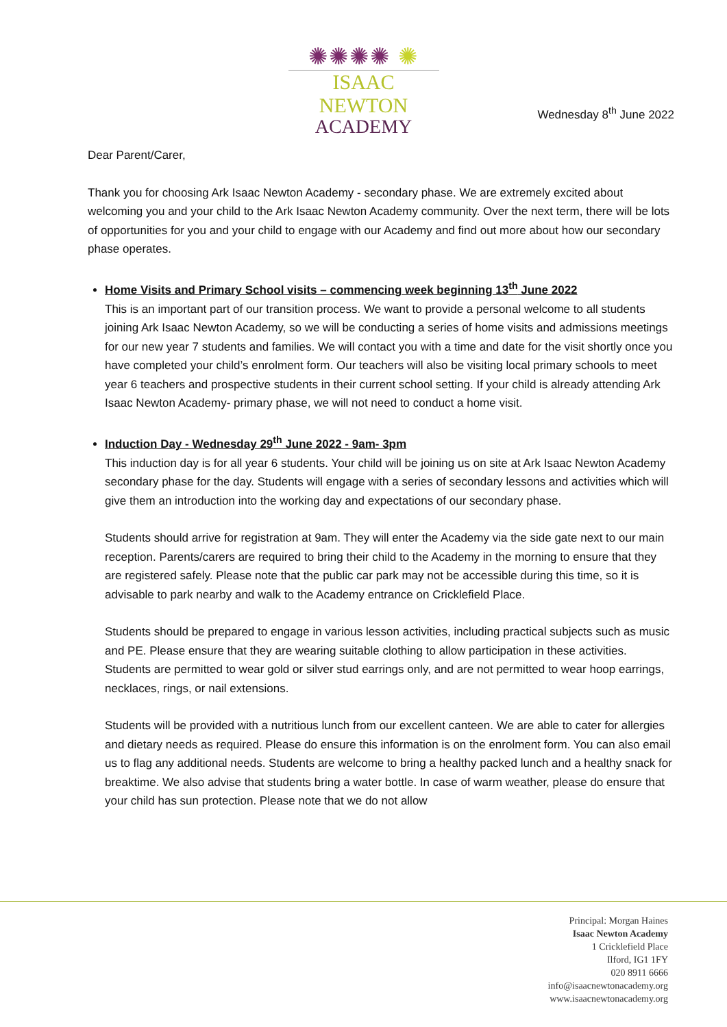✺✺✺✺ ✺
ISAAC NEWTON
ACADEMY
Wednesday 8<sup>th</sup> June 2022
Dear Parent/Carer,
Thank you for choosing Ark Isaac Newton Academy - secondary phase. We are extremely excited about welcoming you and your child to the Ark Isaac Newton Academy community. Over the next term, there will be lots of opportunities for you and your child to engage with our Academy and find out more about how our secondary phase operates.
Home Visits and Primary School visits – commencing week beginning 13<sup>th</sup> June 2022
This is an important part of our transition process. We want to provide a personal welcome to all students joining Ark Isaac Newton Academy, so we will be conducting a series of home visits and admissions meetings for our new year 7 students and families. We will contact you with a time and date for the visit shortly once you have completed your child’s enrolment form. Our teachers will also be visiting local primary schools to meet year 6 teachers and prospective students in their current school setting. If your child is already attending Ark Isaac Newton Academy- primary phase, we will not need to conduct a home visit.
Induction Day - Wednesday 29<sup>th</sup> June 2022 - 9am- 3pm
This induction day is for all year 6 students. Your child will be joining us on site at Ark Isaac Newton Academy secondary phase for the day. Students will engage with a series of secondary lessons and activities which will give them an introduction into the working day and expectations of our secondary phase.
Students should arrive for registration at 9am. They will enter the Academy via the side gate next to our main reception. Parents/carers are required to bring their child to the Academy in the morning to ensure that they are registered safely. Please note that the public car park may not be accessible during this time, so it is advisable to park nearby and walk to the Academy entrance on Cricklefield Place.
Students should be prepared to engage in various lesson activities, including practical subjects such as music and PE. Please ensure that they are wearing suitable clothing to allow participation in these activities. Students are permitted to wear gold or silver stud earrings only, and are not permitted to wear hoop earrings, necklaces, rings, or nail extensions.
Students will be provided with a nutritious lunch from our excellent canteen. We are able to cater for allergies and dietary needs as required. Please do ensure this information is on the enrolment form. You can also email us to flag any additional needs. Students are welcome to bring a healthy packed lunch and a healthy snack for breaktime. We also advise that students bring a water bottle. In case of warm weather, please do ensure that your child has sun protection. Please note that we do not allow
Principal: Morgan Haines
Isaac Newton Academy
1 Cricklefield Place
Ilford, IG1 1FY
020 8911 6666
info@isaacnewtonacademy.org
www.isaacnewtonacademy.org